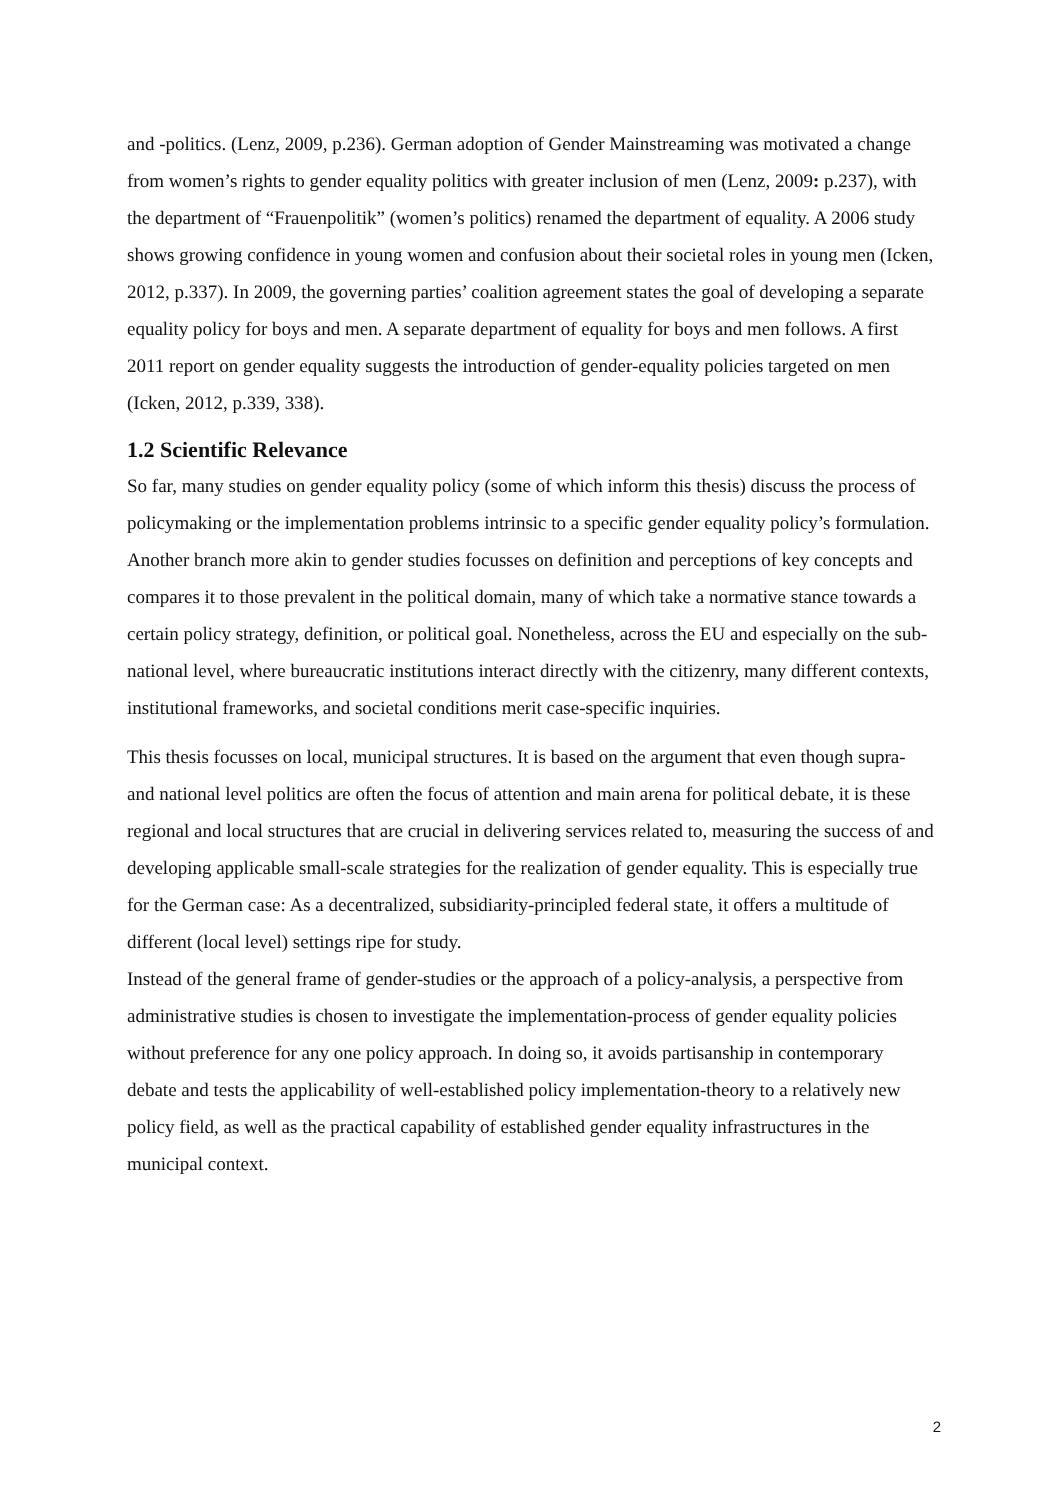and -politics. (Lenz, 2009, p.236). German adoption of Gender Mainstreaming was motivated a change from women’s rights to gender equality politics with greater inclusion of men (Lenz, 2009: p.237), with the department of “Frauenpolitik” (women’s politics) renamed the department of equality. A 2006 study shows growing confidence in young women and confusion about their societal roles in young men (Icken, 2012, p.337). In 2009, the governing parties’ coalition agreement states the goal of developing a separate equality policy for boys and men. A separate department of equality for boys and men follows. A first 2011 report on gender equality suggests the introduction of gender-equality policies targeted on men (Icken, 2012, p.339, 338).
1.2 Scientific Relevance
So far, many studies on gender equality policy (some of which inform this thesis) discuss the process of policymaking or the implementation problems intrinsic to a specific gender equality policy’s formulation. Another branch more akin to gender studies focusses on definition and perceptions of key concepts and compares it to those prevalent in the political domain, many of which take a normative stance towards a certain policy strategy, definition, or political goal. Nonetheless, across the EU and especially on the sub-national level, where bureaucratic institutions interact directly with the citizenry, many different contexts, institutional frameworks, and societal conditions merit case-specific inquiries.
This thesis focusses on local, municipal structures. It is based on the argument that even though supra- and national level politics are often the focus of attention and main arena for political debate, it is these regional and local structures that are crucial in delivering services related to, measuring the success of and developing applicable small-scale strategies for the realization of gender equality. This is especially true for the German case: As a decentralized, subsidiarity-principled federal state, it offers a multitude of different (local level) settings ripe for study.
Instead of the general frame of gender-studies or the approach of a policy-analysis, a perspective from administrative studies is chosen to investigate the implementation-process of gender equality policies without preference for any one policy approach. In doing so, it avoids partisanship in contemporary debate and tests the applicability of well-established policy implementation-theory to a relatively new policy field, as well as the practical capability of established gender equality infrastructures in the municipal context.
2